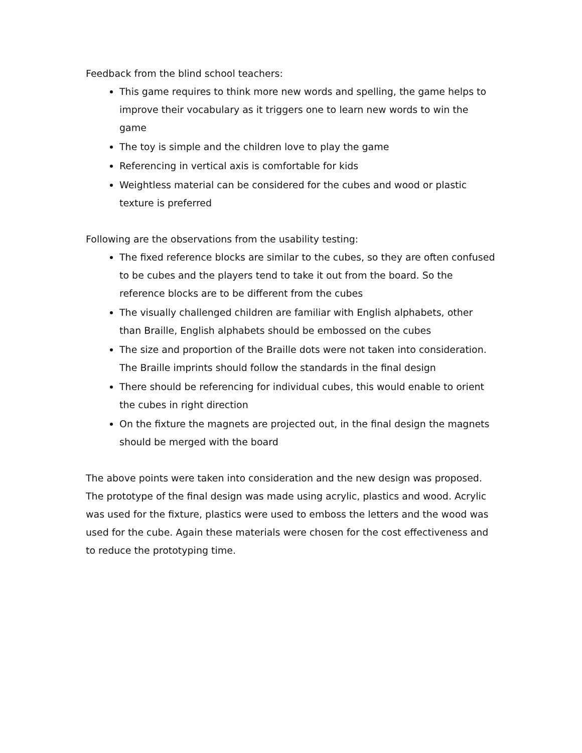Feedback from the blind school teachers:
This game requires to think more new words and spelling, the game helps to improve their vocabulary as it triggers one to learn new words to win the game
The toy is simple and the children love to play the game
Referencing in vertical axis is comfortable for kids
Weightless material can be considered for the cubes and wood or plastic texture is preferred
Following are the observations from the usability testing:
The fixed reference blocks are similar to the cubes, so they are often confused to be cubes and the players tend to take it out from the board. So the reference blocks are to be different from the cubes
The visually challenged children are familiar with English alphabets, other than Braille, English alphabets should be embossed on the cubes
The size and proportion of the Braille dots were not taken into consideration. The Braille imprints should follow the standards in the final design
There should be referencing for individual cubes, this would enable to orient the cubes in right direction
On the fixture the magnets are projected out, in the final design the magnets should be merged with the board
The above points were taken into consideration and the new design was proposed. The prototype of the final design was made using acrylic, plastics and wood. Acrylic was used for the fixture, plastics were used to emboss the letters and the wood was used for the cube. Again these materials were chosen for the cost effectiveness and to reduce the prototyping time.